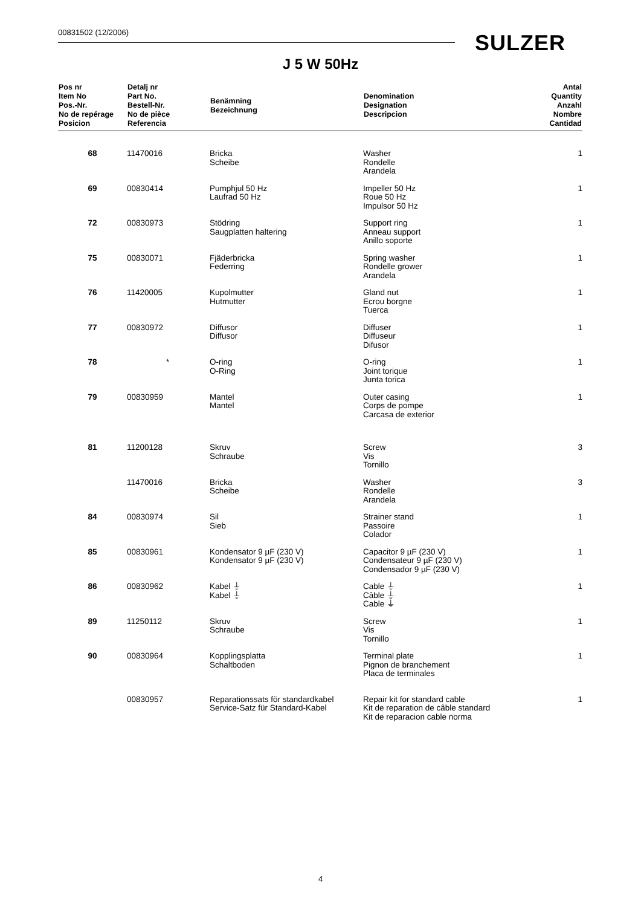00831502 (12/2006) SULZER
J 5 W 50Hz
| Pos nr Item No Pos.-Nr. No de repérage Posicion | Detalj nr Part No. Bestell-Nr. No de pièce Referencia | Benämning Bezeichnung | Denomination Designation Descripcion | Antal Quantity Anzahl Nombre Cantidad |
| --- | --- | --- | --- | --- |
| 68 | 11470016 | Bricka Scheibe | Washer Rondelle Arandela | 1 |
| 69 | 00830414 | Pumphjul 50 Hz Laufrad 50 Hz | Impeller 50 Hz Roue 50 Hz Impulsor 50 Hz | 1 |
| 72 | 00830973 | Stödring Saugplatten haltering | Support ring Anneau support Anillo soporte | 1 |
| 75 | 00830071 | Fjäderbricka Federring | Spring washer Rondelle grower Arandela | 1 |
| 76 | 11420005 | Kupolmutter Hutmutter | Gland nut Ecrou borgne Tuerca | 1 |
| 77 | 00830972 | Diffusor Diffusor | Diffuser Diffuseur Difusor | 1 |
| 78 | * | O-ring O-Ring | O-ring Joint torique Junta torica | 1 |
| 79 | 00830959 | Mantel Mantel | Outer casing Corps de pompe Carcasa de exterior | 1 |
| 81 | 11200128 | Skruv Schraube | Screw Vis Tornillo | 3 |
| | 11470016 | Bricka Scheibe | Washer Rondelle Arandela | 3 |
| 84 | 00830974 | Sil Sieb | Strainer stand Passoire Colador | 1 |
| 85 | 00830961 | Kondensator 9 µF (230 V) Kondensator 9 µF (230 V) | Capacitor 9 µF (230 V) Condensateur 9 µF (230 V) Condensador 9 µF (230 V) | 1 |
| 86 | 00830962 | Kabel ⏚ Kabel ⏚ | Cable ⏚ Câble ⏚ Cable ⏚ | 1 |
| 89 | 11250112 | Skruv Schraube | Screw Vis Tornillo | 1 |
| 90 | 00830964 | Kopplingsplatta Schaltboden | Terminal plate Pignon de branchement Placa de terminales | 1 |
| | 00830957 | Reparationssats för standardkabel Service-Satz für Standard-Kabel | Repair kit for standard cable Kit de reparation de câble standard Kit de reparacion cable norma | 1 |
4